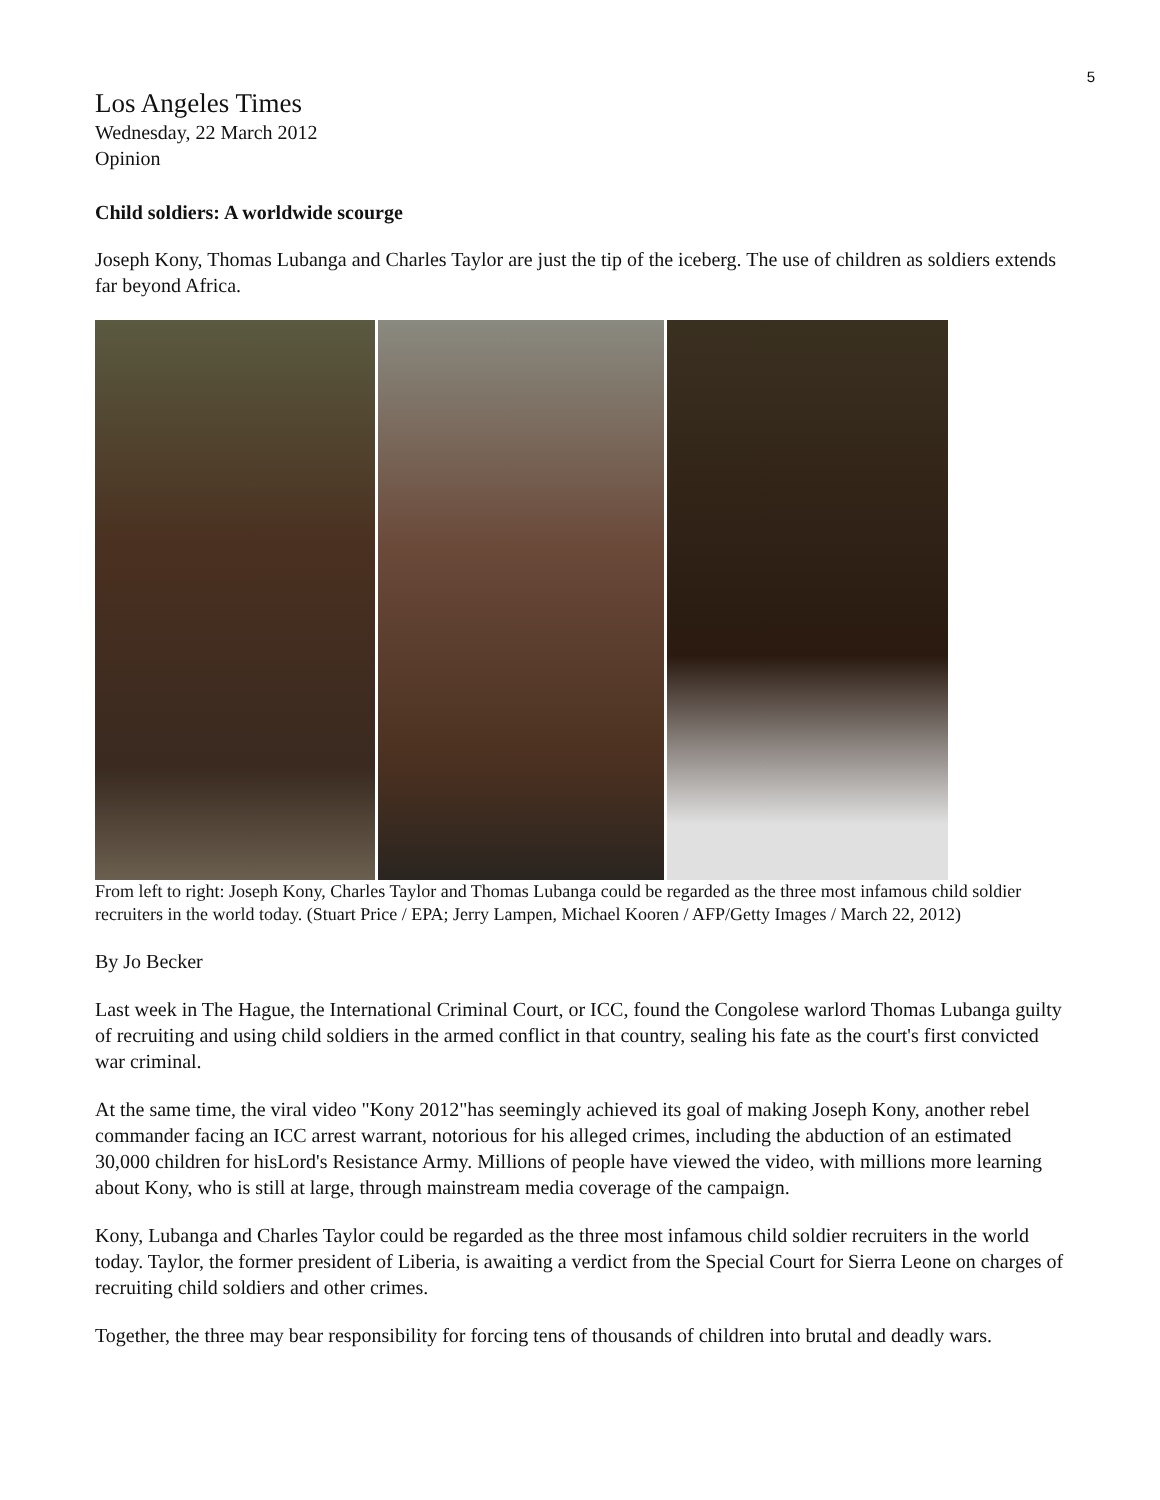5
Los Angeles Times
Wednesday, 22 March 2012
Opinion
Child soldiers: A worldwide scourge
Joseph Kony, Thomas Lubanga and Charles Taylor are just the tip of the iceberg. The use of children as soldiers extends far beyond Africa.
From left to right: Joseph Kony, Charles Taylor and Thomas Lubanga could be regarded as the three most infamous child soldier recruiters in the world today. (Stuart Price / EPA; Jerry Lampen, Michael Kooren / AFP/Getty Images / March 22, 2012)
By Jo Becker
Last week in The Hague, the International Criminal Court, or ICC, found the Congolese warlord Thomas Lubanga guilty of recruiting and using child soldiers in the armed conflict in that country, sealing his fate as the court's first convicted war criminal.
At the same time, the viral video "Kony 2012"has seemingly achieved its goal of making Joseph Kony, another rebel commander facing an ICC arrest warrant, notorious for his alleged crimes, including the abduction of an estimated 30,000 children for hisLord's Resistance Army. Millions of people have viewed the video, with millions more learning about Kony, who is still at large, through mainstream media coverage of the campaign.
Kony, Lubanga and Charles Taylor could be regarded as the three most infamous child soldier recruiters in the world today. Taylor, the former president of Liberia, is awaiting a verdict from the Special Court for Sierra Leone on charges of recruiting child soldiers and other crimes.
Together, the three may bear responsibility for forcing tens of thousands of children into brutal and deadly wars.